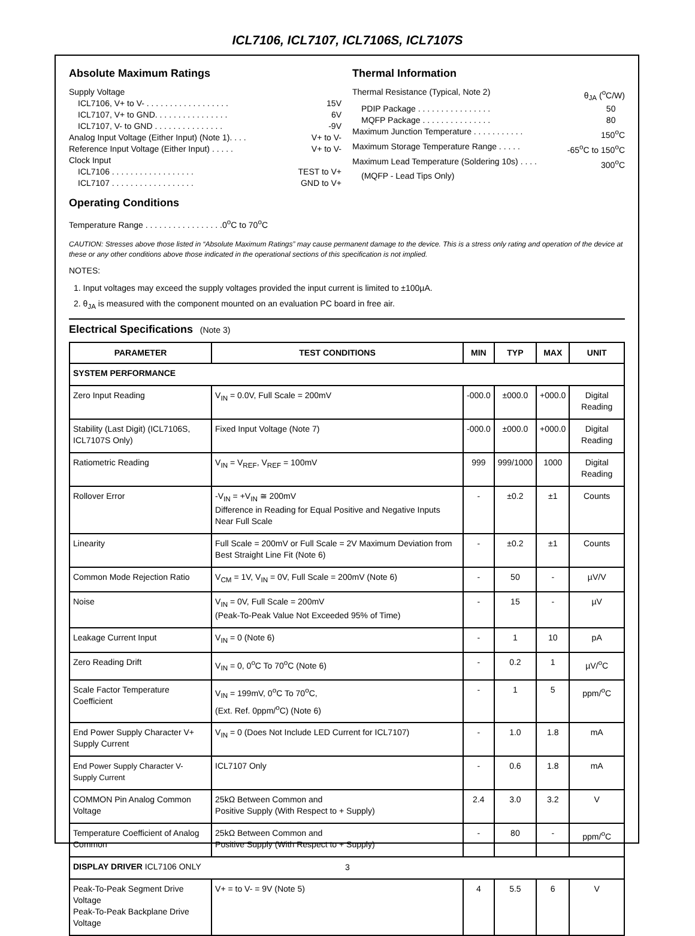ICL7106, ICL7107, ICL7106S, ICL7107S
Absolute Maximum Ratings
Supply Voltage
ICL7106, V+ to V- . . . . . . . . . . . . . . . . . . 15V
ICL7107, V+ to GND. . . . . . . . . . . . . . . . 6V
ICL7107, V- to GND . . . . . . . . . . . . . . . -9V
Analog Input Voltage (Either Input) (Note 1). . . . V+ to V-
Reference Input Voltage (Either Input) . . . . . V+ to V-
Clock Input
ICL7106 . . . . . . . . . . . . . . . . . . TEST to V+
ICL7107 . . . . . . . . . . . . . . . . . . GND to V+
Operating Conditions
Temperature Range . . . . . . . . . . . . . . . . .0<sup>o</sup>C to 70<sup>o</sup>C
Thermal Information
Thermal Resistance (Typical, Note 2) θ<sub>JA</sub> (<sup>o</sup>C/W)
PDIP Package . . . . . . . . . . . . . . . . 50
MQFP Package . . . . . . . . . . . . . . . 80
Maximum Junction Temperature . . . . . . . . . . . 150<sup>o</sup>C
Maximum Storage Temperature Range . . . . . -65<sup>o</sup>C to 150<sup>o</sup>C
Maximum Lead Temperature (Soldering 10s) . . . . 300<sup>o</sup>C
(MQFP - Lead Tips Only)
CAUTION: Stresses above those listed in “Absolute Maximum Ratings” may cause permanent damage to the device. This is a stress only rating and operation of the device at these or any other conditions above those indicated in the operational sections of this specification is not implied.
NOTES:
1. Input voltages may exceed the supply voltages provided the input current is limited to ±100µA.
2. θ<sub>JA</sub> is measured with the component mounted on an evaluation PC board in free air.
Electrical Specifications (Note 3)
| PARAMETER | TEST CONDITIONS | MIN | TYP | MAX | UNIT |
| --- | --- | --- | --- | --- | --- |
| SYSTEM PERFORMANCE | | | | | |
| Zero Input Reading | V<sub>IN</sub> = 0.0V, Full Scale = 200mV | -000.0 | ±000.0 | +000.0 | Digital Reading |
| Stability (Last Digit) (ICL7106S, ICL7107S Only) | Fixed Input Voltage (Note 7) | -000.0 | ±000.0 | +000.0 | Digital Reading |
| Ratiometric Reading | V<sub>IN</sub> = V<sub>REF</sub>, V<sub>REF</sub> = 100mV | 999 | 999/1000 | 1000 | Digital Reading |
| Rollover Error | -V<sub>IN</sub> = +V<sub>IN</sub> ≅ 200mV Difference in Reading for Equal Positive and Negative Inputs Near Full Scale | - | ±0.2 | ±1 | Counts |
| Linearity | Full Scale = 200mV or Full Scale = 2V Maximum Deviation from Best Straight Line Fit (Note 6) | - | ±0.2 | ±1 | Counts |
| Common Mode Rejection Ratio | V<sub>CM</sub> = 1V, V<sub>IN</sub> = 0V, Full Scale = 200mV (Note 6) | - | 50 | - | µV/V |
| Noise | V<sub>IN</sub> = 0V, Full Scale = 200mV (Peak-To-Peak Value Not Exceeded 95% of Time) | - | 15 | - | µV |
| Leakage Current Input | V<sub>IN</sub> = 0 (Note 6) | - | 1 | 10 | pA |
| Zero Reading Drift | V<sub>IN</sub> = 0, 0<sup>o</sup>C To 70<sup>o</sup>C (Note 6) | - | 0.2 | 1 | µV/<sup>o</sup>C |
| Scale Factor Temperature Coefficient | V<sub>IN</sub> = 199mV, 0<sup>o</sup>C To 70<sup>o</sup>C, (Ext. Ref. 0ppm/<sup>o</sup>C) (Note 6) | - | 1 | 5 | ppm/<sup>o</sup>C |
| End Power Supply Character V+ Supply Current | V<sub>IN</sub> = 0 (Does Not Include LED Current for ICL7107) | - | 1.0 | 1.8 | mA |
| End Power Supply Character V- Supply Current | ICL7107 Only | - | 0.6 | 1.8 | mA |
| COMMON Pin Analog Common Voltage | 25kΩ Between Common and Positive Supply (With Respect to + Supply) | 2.4 | 3.0 | 3.2 | V |
| Temperature Coefficient of Analog Common | 25kΩ Between Common and Positive Supply (With Respect to + Supply) | - | 80 | - | ppm/<sup>o</sup>C |
| DISPLAY DRIVER ICL7106 ONLY | | | | | |
| Peak-To-Peak Segment Drive Voltage Peak-To-Peak Backplane Drive Voltage | V+ = to V- = 9V (Note 5) | 4 | 5.5 | 6 | V |
3